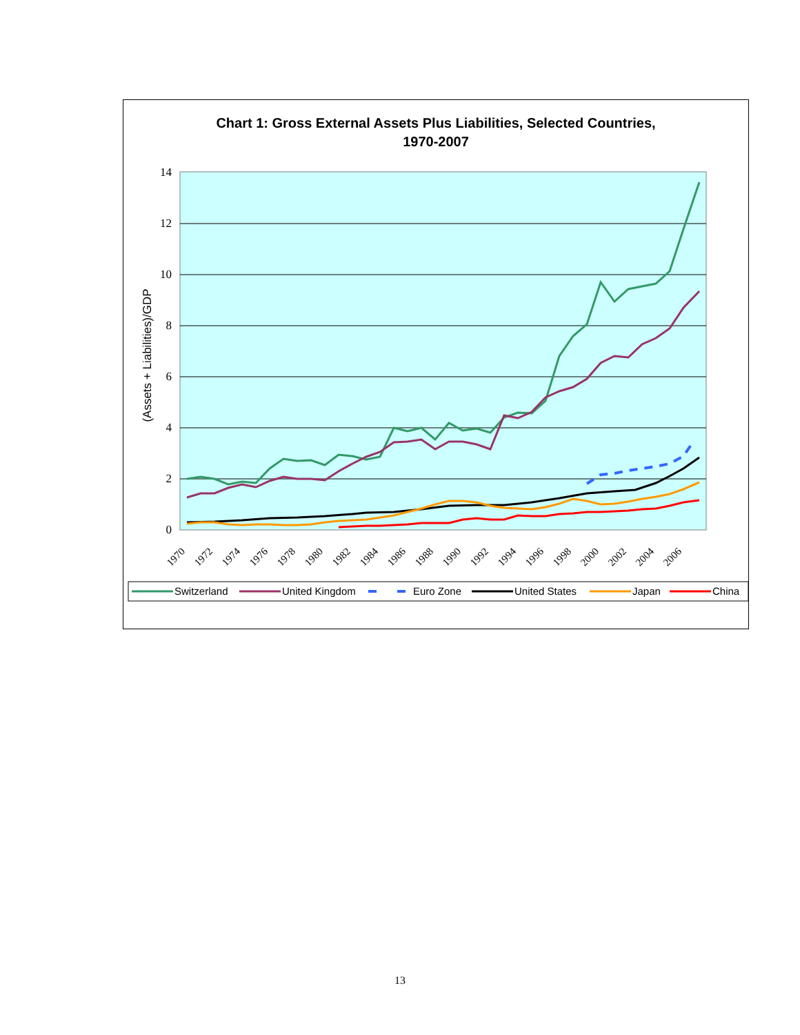Chart 1: Gross External Assets Plus Liabilities, Selected Countries,
1970-2007
0
2
4
6
8
10
12
14
(Assets + Liabilities)/GDP
1970
1972
1974
1976
1978
1980
1982
1984
1986
1988
1990
1992
1994
1996
1998
2000
2002
2004
2006
Switzerland
United Kingdom
Euro Zone
United States
Japan
China
13